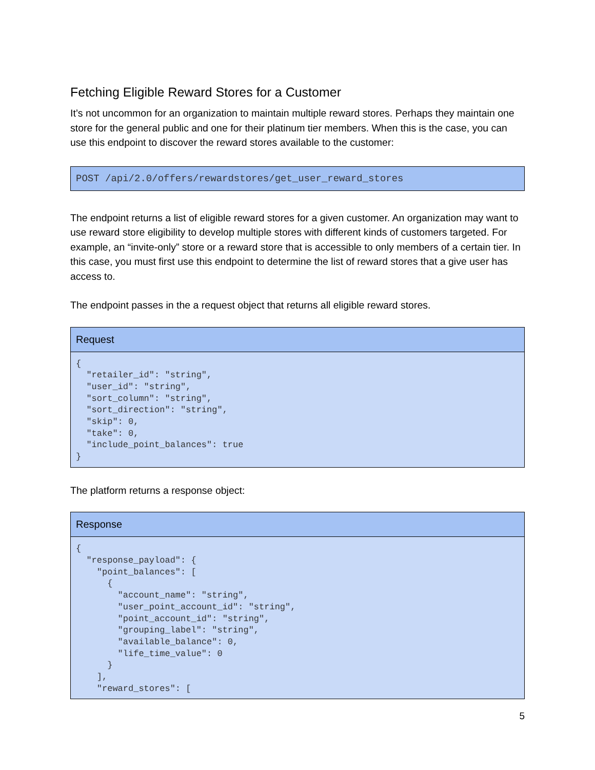Fetching Eligible Reward Stores for a Customer
It’s not uncommon for an organization to maintain multiple reward stores. Perhaps they maintain one store for the general public and one for their platinum tier members. When this is the case, you can use this endpoint to discover the reward stores available to the customer:
POST /api/2.0/offers/rewardstores/get_user_reward_stores
The endpoint returns a list of eligible reward stores for a given customer. An organization may want to use reward store eligibility to develop multiple stores with different kinds of customers targeted. For example, an “invite-only” store or a reward store that is accessible to only members of a certain tier. In this case, you must first use this endpoint to determine the list of reward stores that a give user has access to.
The endpoint passes in the a request object that returns all eligible reward stores.
Request
{
  "retailer_id": "string",
  "user_id": "string",
  "sort_column": "string",
  "sort_direction": "string",
  "skip": 0,
  "take": 0,
  "include_point_balances": true
}
The platform returns a response object:
Response
{
  "response_payload": {
    "point_balances": [
      {
        "account_name": "string",
        "user_point_account_id": "string",
        "point_account_id": "string",
        "grouping_label": "string",
        "available_balance": 0,
        "life_time_value": 0
      }
    ],
    "reward_stores": [
5